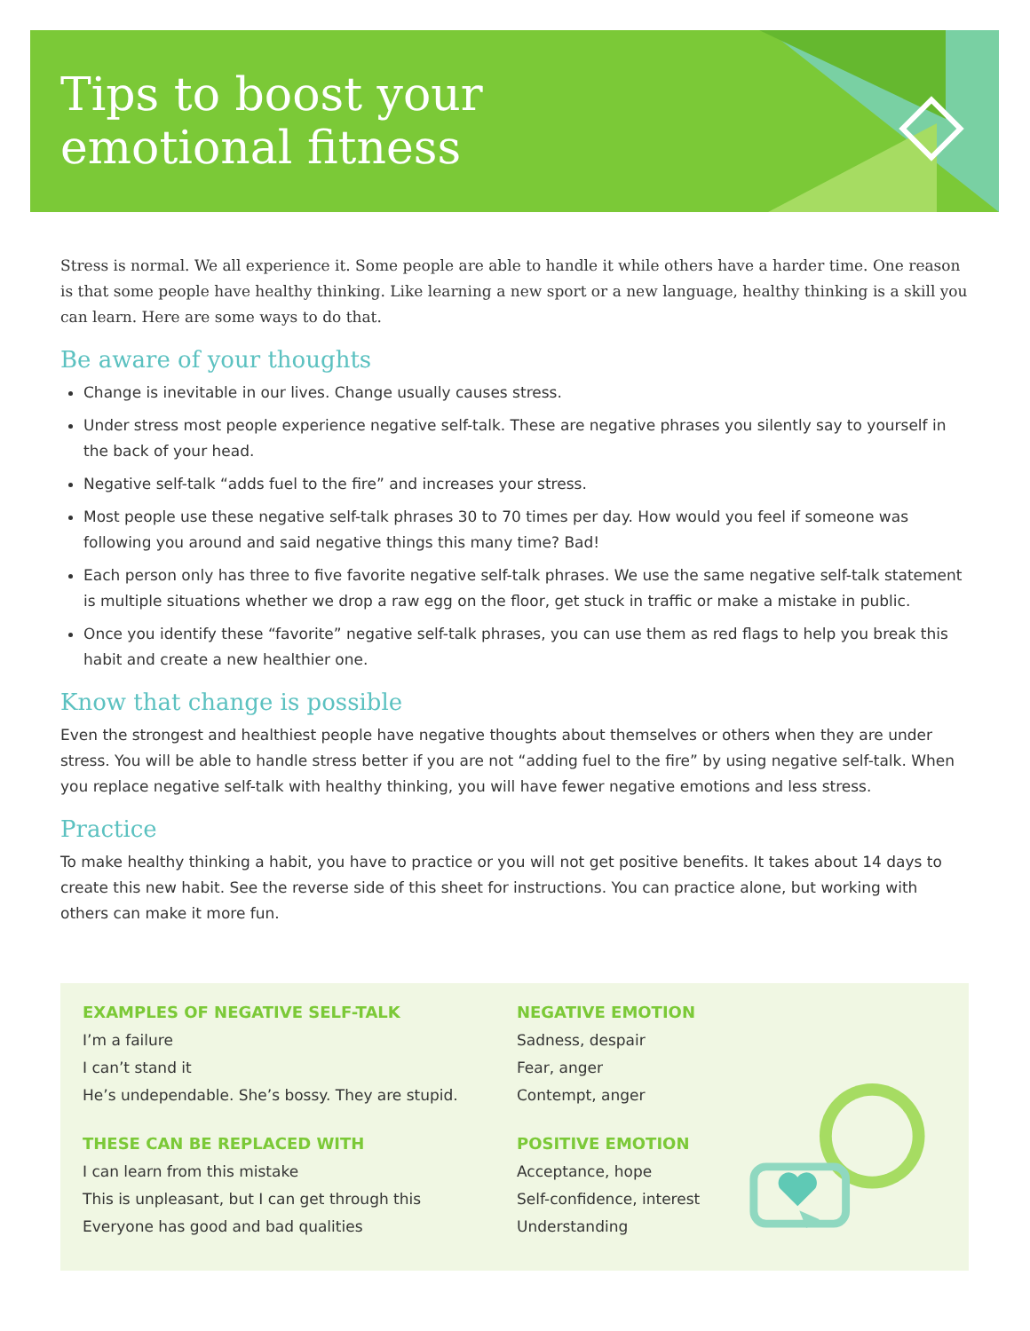Tips to boost your
emotional fitness
Stress is normal. We all experience it. Some people are able to handle it while others have a harder time. One reason is that some people have healthy thinking. Like learning a new sport or a new language, healthy thinking is a skill you can learn. Here are some ways to do that.
Be aware of your thoughts
Change is inevitable in our lives. Change usually causes stress.
Under stress most people experience negative self-talk. These are negative phrases you silently say to yourself in the back of your head.
Negative self-talk “adds fuel to the fire” and increases your stress.
Most people use these negative self-talk phrases 30 to 70 times per day. How would you feel if someone was following you around and said negative things this many time? Bad!
Each person only has three to five favorite negative self-talk phrases. We use the same negative self-talk statement is multiple situations whether we drop a raw egg on the floor, get stuck in traffic or make a mistake in public.
Once you identify these “favorite” negative self-talk phrases, you can use them as red flags to help you break this habit and create a new healthier one.
Know that change is possible
Even the strongest and healthiest people have negative thoughts about themselves or others when they are under stress. You will be able to handle stress better if you are not “adding fuel to the fire” by using negative self-talk. When you replace negative self-talk with healthy thinking, you will have fewer negative emotions and less stress.
Practice
To make healthy thinking a habit, you have to practice or you will not get positive benefits. It takes about 14 days to create this new habit. See the reverse side of this sheet for instructions. You can practice alone, but working with others can make it more fun.
EXAMPLES OF NEGATIVE SELF-TALK
I’m a failure
I can’t stand it
He’s undependable. She’s bossy. They are stupid.
THESE CAN BE REPLACED WITH
I can learn from this mistake
This is unpleasant, but I can get through this
Everyone has good and bad qualities
NEGATIVE EMOTION
Sadness, despair
Fear, anger
Contempt, anger
POSITIVE EMOTION
Acceptance, hope
Self-confidence, interest
Understanding